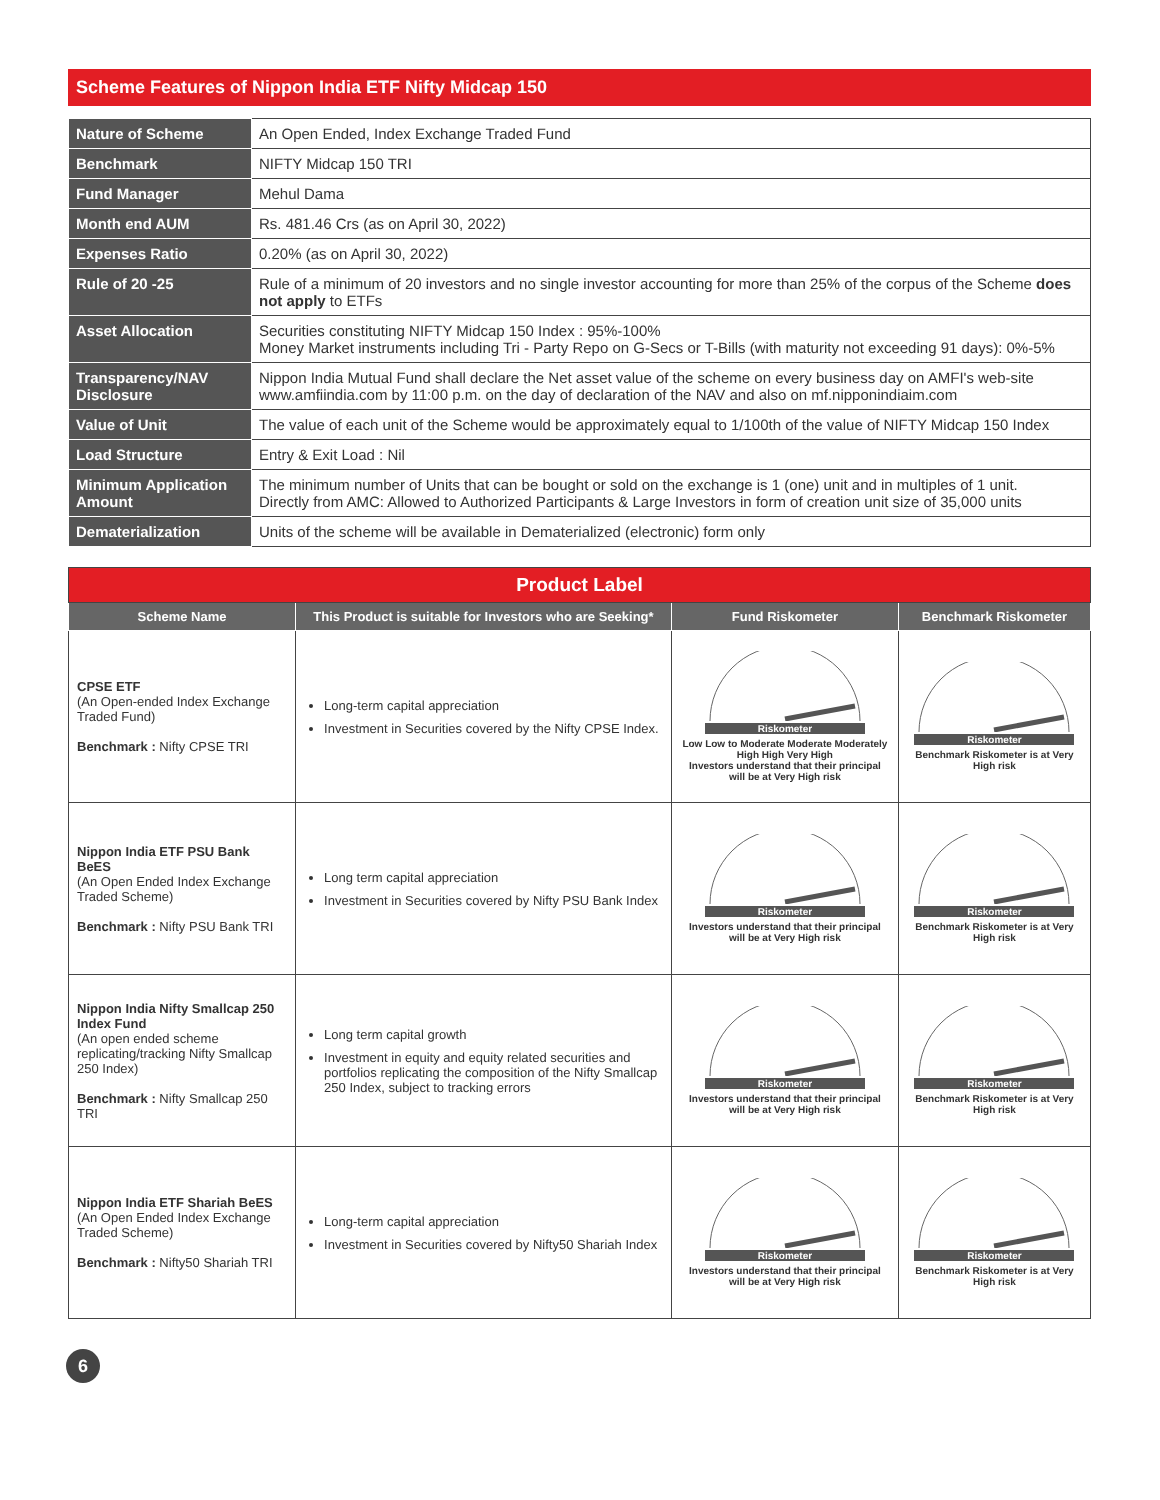Scheme Features of Nippon India ETF Nifty Midcap 150
| Nature of Scheme | An Open Ended, Index Exchange Traded Fund |
| Benchmark | NIFTY Midcap 150 TRI |
| Fund Manager | Mehul Dama |
| Month end AUM | Rs. 481.46 Crs (as on April 30, 2022) |
| Expenses Ratio | 0.20% (as on April 30, 2022) |
| Rule of 20 -25 | Rule of a minimum of 20 investors and no single investor accounting for more than 25% of the corpus of the Scheme does not apply to ETFs |
| Asset Allocation | Securities constituting NIFTY Midcap 150 Index : 95%-100% Money Market instruments including Tri - Party Repo on G-Secs or T-Bills (with maturity not exceeding 91 days): 0%-5% |
| Transparency/NAV Disclosure | Nippon India Mutual Fund shall declare the Net asset value of the scheme on every business day on AMFI's web-site www.amfiindia.com by 11:00 p.m. on the day of declaration of the NAV and also on mf.nipponindiaim.com |
| Value of Unit | The value of each unit of the Scheme would be approximately equal to 1/100th of the value of NIFTY Midcap 150 Index |
| Load Structure | Entry & Exit Load : Nil |
| Minimum Application Amount | The minimum number of Units that can be bought or sold on the exchange is 1 (one) unit and in multiples of 1 unit. Directly from AMC: Allowed to Authorized Participants & Large Investors in form of creation unit size of 35,000 units |
| Dematerialization | Units of the scheme will be available in Dematerialized (electronic) form only |
| Product Label | | | |
| Scheme Name | This Product is suitable for Investors who are Seeking* | Fund Riskometer | Benchmark Riskometer |
| CPSE ETF (An Open-ended Index Exchange Traded Fund) Benchmark : Nifty CPSE TRI | Long-term capital appreciation Investment in Securities covered by the Nifty CPSE Index. | Riskometer Low Low to Moderate Moderate Moderately High High Very High Investors understand that their principal will be at Very High risk | Riskometer Benchmark Riskometer is at Very High risk |
| Nippon India ETF PSU Bank BeES (An Open Ended Index Exchange Traded Scheme) Benchmark : Nifty PSU Bank TRI | Long term capital appreciation Investment in Securities covered by Nifty PSU Bank Index | Riskometer Investors understand that their principal will be at Very High risk | Riskometer Benchmark Riskometer is at Very High risk |
| Nippon India Nifty Smallcap 250 Index Fund (An open ended scheme replicating/tracking Nifty Smallcap 250 Index) Benchmark : Nifty Smallcap 250 TRI | Long term capital growth Investment in equity and equity related securities and portfolios replicating the composition of the Nifty Smallcap 250 Index, subject to tracking errors | Riskometer Investors understand that their principal will be at Very High risk | Riskometer Benchmark Riskometer is at Very High risk |
| Nippon India ETF Shariah BeES (An Open Ended Index Exchange Traded Scheme) Benchmark : Nifty50 Shariah TRI | Long-term capital appreciation Investment in Securities covered by Nifty50 Shariah Index | Riskometer Investors understand that their principal will be at Very High risk | Riskometer Benchmark Riskometer is at Very High risk |
6